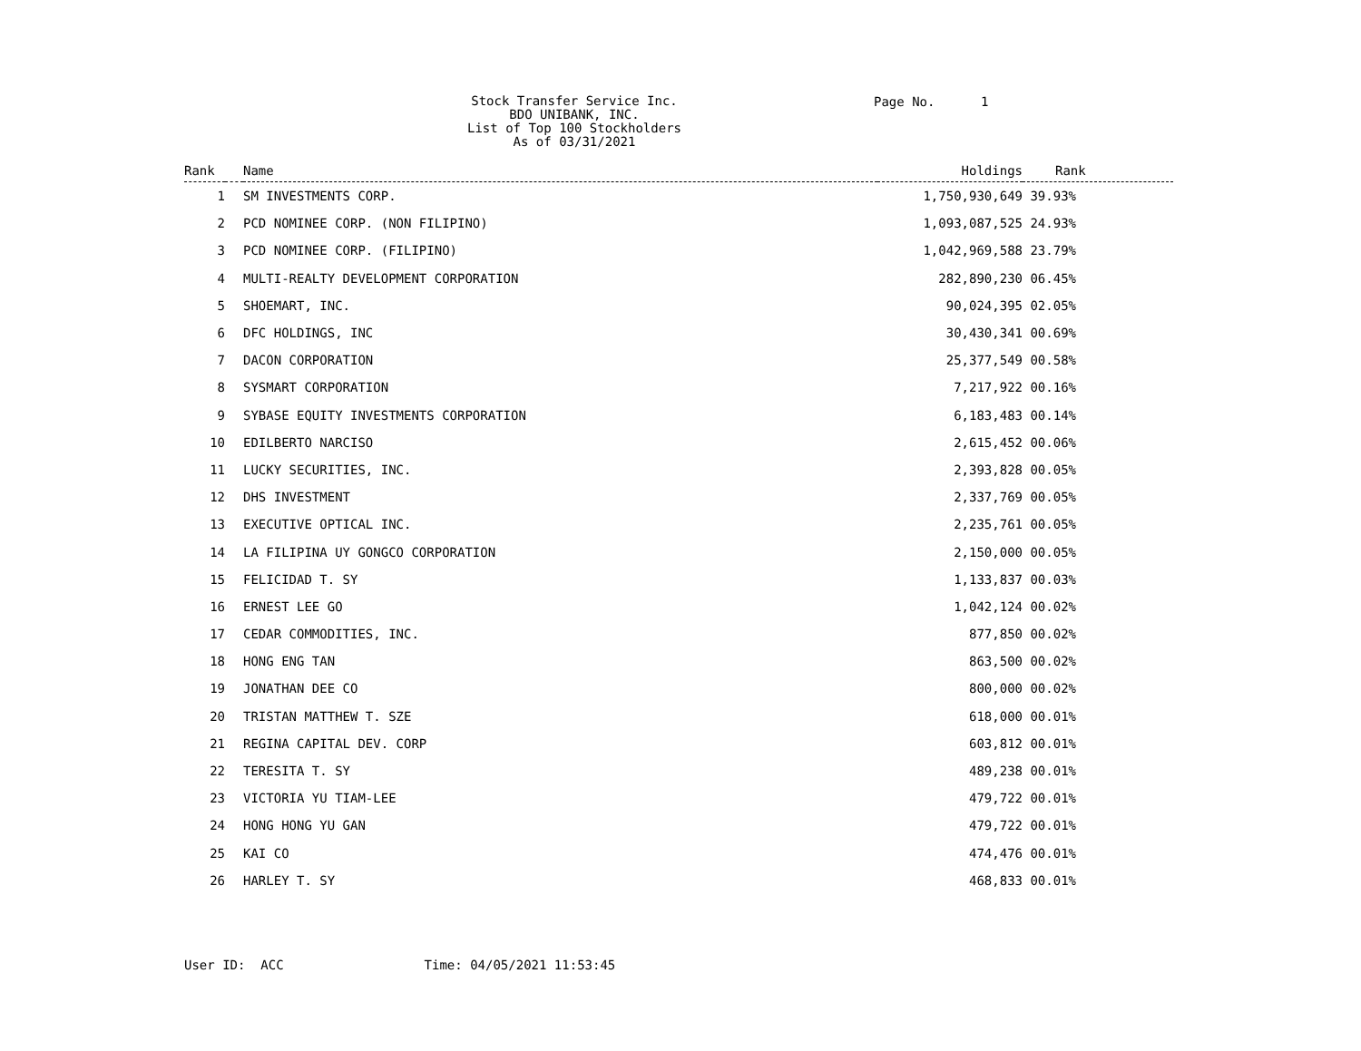Stock Transfer Service Inc.
BDO UNIBANK, INC.
List of Top 100 Stockholders
As of 03/31/2021
Page No. 1
| Rank | | Name | Holdings | Rank |
| --- | --- | --- | --- | --- |
| 1 | | SM INVESTMENTS CORP. | 1,750,930,649 | 39.93% |
| 2 | | PCD NOMINEE CORP. (NON FILIPINO) | 1,093,087,525 | 24.93% |
| 3 | | PCD NOMINEE CORP. (FILIPINO) | 1,042,969,588 | 23.79% |
| 4 | | MULTI-REALTY DEVELOPMENT CORPORATION | 282,890,230 | 06.45% |
| 5 | | SHOEMART, INC. | 90,024,395 | 02.05% |
| 6 | | DFC HOLDINGS, INC | 30,430,341 | 00.69% |
| 7 | | DACON CORPORATION | 25,377,549 | 00.58% |
| 8 | | SYSMART CORPORATION | 7,217,922 | 00.16% |
| 9 | | SYBASE EQUITY INVESTMENTS CORPORATION | 6,183,483 | 00.14% |
| 10 | | EDILBERTO NARCISO | 2,615,452 | 00.06% |
| 11 | | LUCKY SECURITIES, INC. | 2,393,828 | 00.05% |
| 12 | | DHS INVESTMENT | 2,337,769 | 00.05% |
| 13 | | EXECUTIVE OPTICAL INC. | 2,235,761 | 00.05% |
| 14 | | LA FILIPINA UY GONGCO CORPORATION | 2,150,000 | 00.05% |
| 15 | | FELICIDAD T. SY | 1,133,837 | 00.03% |
| 16 | | ERNEST LEE GO | 1,042,124 | 00.02% |
| 17 | | CEDAR COMMODITIES, INC. | 877,850 | 00.02% |
| 18 | | HONG ENG TAN | 863,500 | 00.02% |
| 19 | | JONATHAN DEE CO | 800,000 | 00.02% |
| 20 | | TRISTAN MATTHEW T. SZE | 618,000 | 00.01% |
| 21 | | REGINA CAPITAL DEV. CORP | 603,812 | 00.01% |
| 22 | | TERESITA T. SY | 489,238 | 00.01% |
| 23 | | VICTORIA YU TIAM-LEE | 479,722 | 00.01% |
| 24 | | HONG HONG YU GAN | 479,722 | 00.01% |
| 25 | | KAI CO | 474,476 | 00.01% |
| 26 | | HARLEY T. SY | 468,833 | 00.01% |
User ID: ACC Time: 04/05/2021 11:53:45